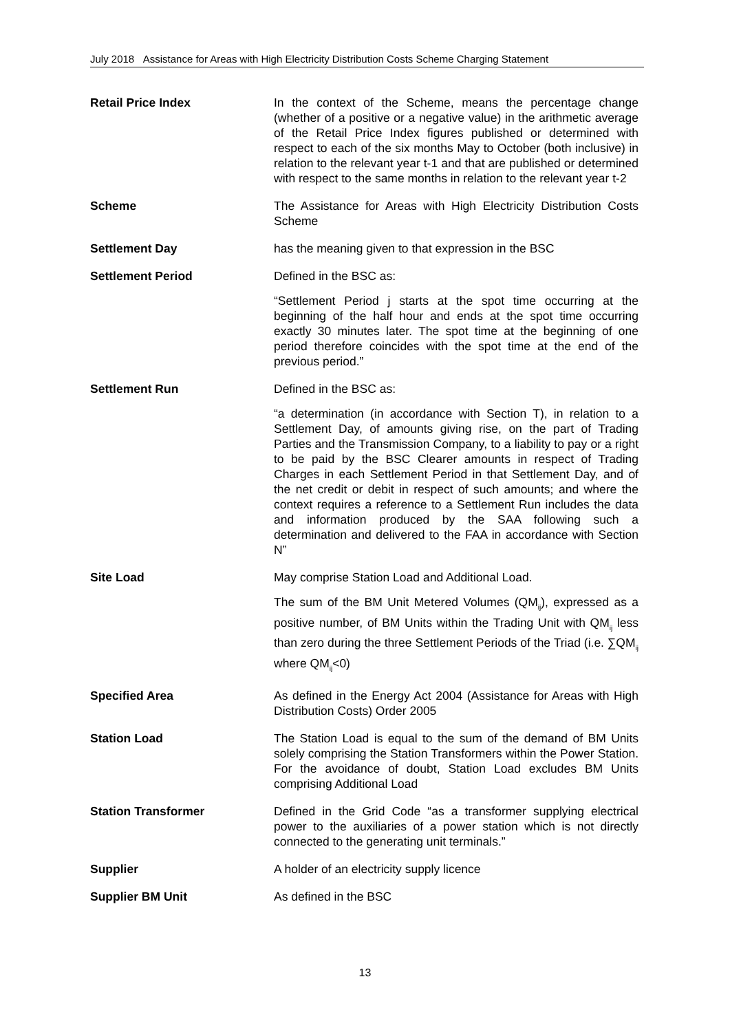July 2018 Assistance for Areas with High Electricity Distribution Costs Scheme Charging Statement
Retail Price Index In the context of the Scheme, means the percentage change (whether of a positive or a negative value) in the arithmetic average of the Retail Price Index figures published or determined with respect to each of the six months May to October (both inclusive) in relation to the relevant year t-1 and that are published or determined with respect to the same months in relation to the relevant year t-2
Scheme The Assistance for Areas with High Electricity Distribution Costs Scheme
Settlement Day has the meaning given to that expression in the BSC
Settlement Period Defined in the BSC as:
“Settlement Period j starts at the spot time occurring at the beginning of the half hour and ends at the spot time occurring exactly 30 minutes later. The spot time at the beginning of one period therefore coincides with the spot time at the end of the previous period.”
Settlement Run Defined in the BSC as:
“a determination (in accordance with Section T), in relation to a Settlement Day, of amounts giving rise, on the part of Trading Parties and the Transmission Company, to a liability to pay or a right to be paid by the BSC Clearer amounts in respect of Trading Charges in each Settlement Period in that Settlement Day, and of the net credit or debit in respect of such amounts; and where the context requires a reference to a Settlement Run includes the data and information produced by the SAA following such a determination and delivered to the FAA in accordance with Section N”
Site Load May comprise Station Load and Additional Load.
The sum of the BM Unit Metered Volumes (QM<sub>ij</sub>), expressed as a positive number, of BM Units within the Trading Unit with QM<sub>ij</sub> less than zero during the three Settlement Periods of the Triad (i.e. ∑QM<sub>ij</sub> where QM<sub>ij</sub><0)
Specified Area As defined in the Energy Act 2004 (Assistance for Areas with High Distribution Costs) Order 2005
Station Load The Station Load is equal to the sum of the demand of BM Units solely comprising the Station Transformers within the Power Station. For the avoidance of doubt, Station Load excludes BM Units comprising Additional Load
Station Transformer Defined in the Grid Code “as a transformer supplying electrical power to the auxiliaries of a power station which is not directly connected to the generating unit terminals.”
Supplier A holder of an electricity supply licence
Supplier BM Unit As defined in the BSC
13